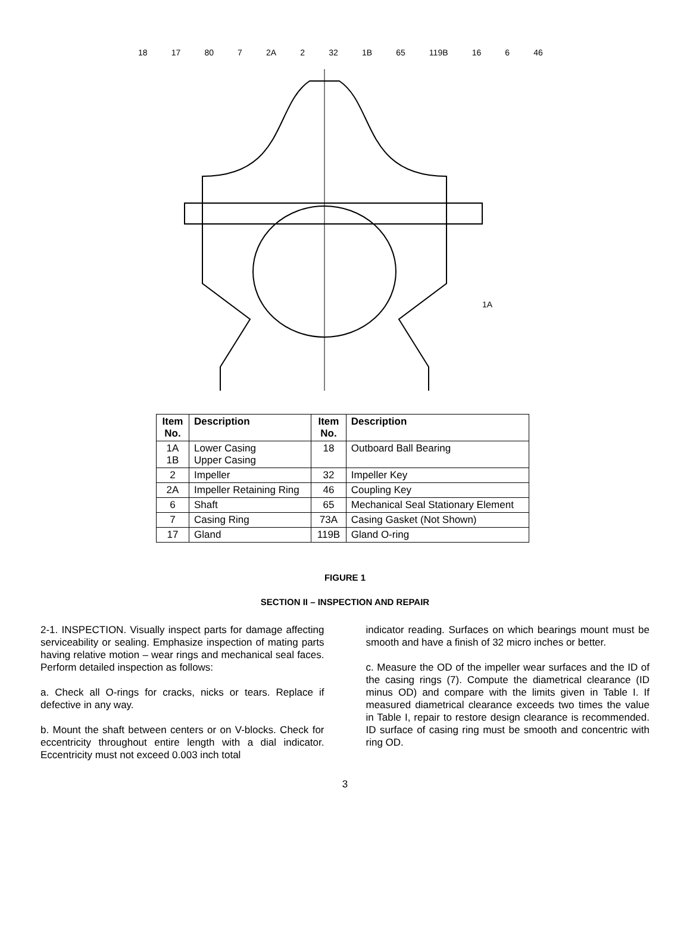18 17 80 7 2A 2 32 1B 65 119B 16 6 46
1A
| Item No. | Description | Item No. | Description |
| --- | --- | --- | --- |
| 1A 1B | Lower Casing Upper Casing | 18 | Outboard Ball Bearing |
| 2 | Impeller | 32 | Impeller Key |
| 2A | Impeller Retaining Ring | 46 | Coupling Key |
| 6 | Shaft | 65 | Mechanical Seal Stationary Element |
| 7 | Casing Ring | 73A | Casing Gasket (Not Shown) |
| 17 | Gland | 119B | Gland O-ring |
FIGURE 1
SECTION II – INSPECTION AND REPAIR
2-1. INSPECTION. Visually inspect parts for damage affecting serviceability or sealing. Emphasize inspection of mating parts having relative motion – wear rings and mechanical seal faces. Perform detailed inspection as follows:
a. Check all O-rings for cracks, nicks or tears. Replace if defective in any way.
b. Mount the shaft between centers or on V-blocks. Check for eccentricity throughout entire length with a dial indicator. Eccentricity must not exceed 0.003 inch total
indicator reading. Surfaces on which bearings mount must be smooth and have a finish of 32 micro inches or better.
c. Measure the OD of the impeller wear surfaces and the ID of the casing rings (7). Compute the diametrical clearance (ID minus OD) and compare with the limits given in Table I. If measured diametrical clearance exceeds two times the value in Table I, repair to restore design clearance is recommended. ID surface of casing ring must be smooth and concentric with ring OD.
3